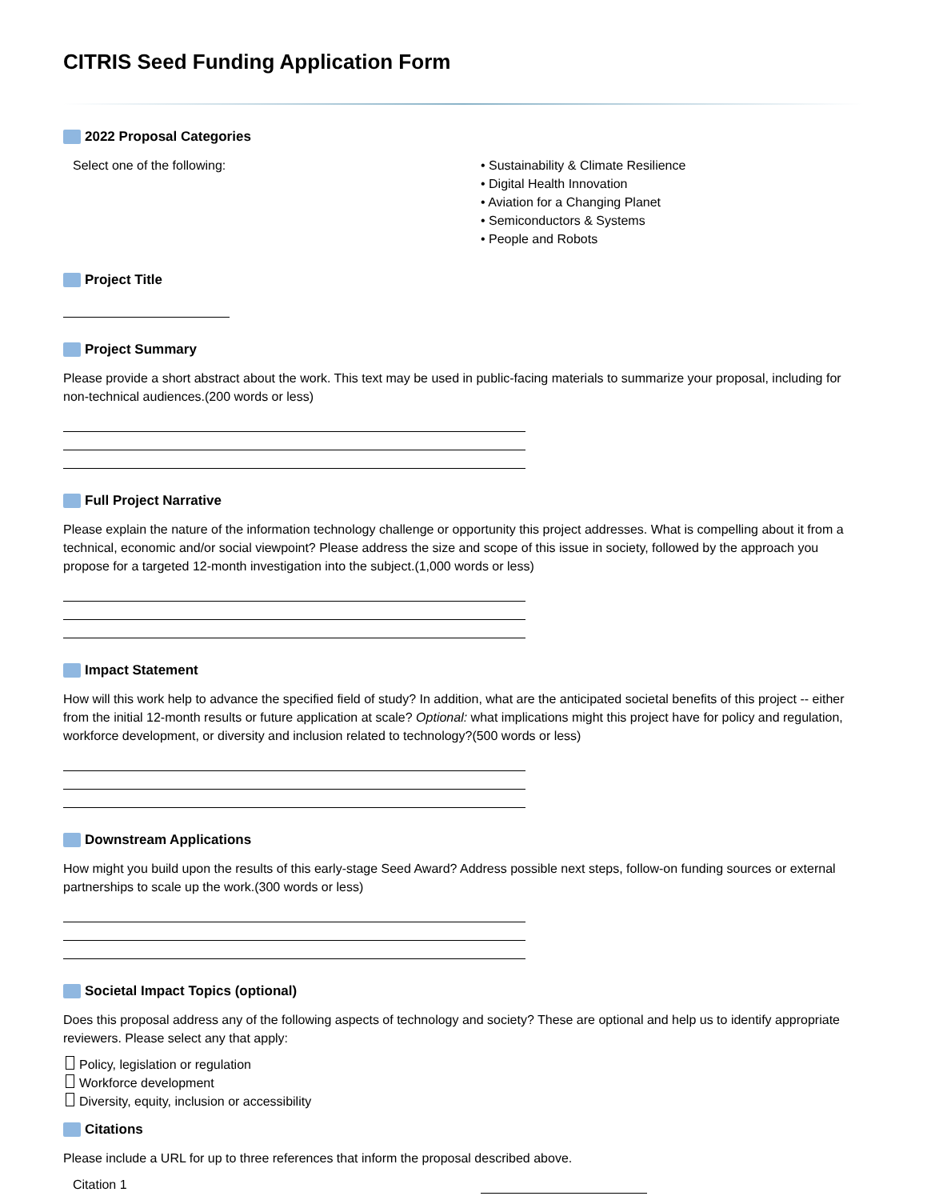CITRIS Seed Funding Application Form
2022 Proposal Categories
Select one of the following: • Sustainability & Climate Resilience
• Digital Health Innovation
• Aviation for a Changing Planet
• Semiconductors & Systems
• People and Robots
Project Title
Project Summary
Please provide a short abstract about the work. This text may be used in public-facing materials to summarize your proposal, including for non-technical audiences.(200 words or less)
Full Project Narrative
Please explain the nature of the information technology challenge or opportunity this project addresses. What is compelling about it from a technical, economic and/or social viewpoint? Please address the size and scope of this issue in society, followed by the approach you propose for a targeted 12-month investigation into the subject.(1,000 words or less)
Impact Statement
How will this work help to advance the specified field of study? In addition, what are the anticipated societal benefits of this project -- either from the initial 12-month results or future application at scale? Optional: what implications might this project have for policy and regulation, workforce development, or diversity and inclusion related to technology?(500 words or less)
Downstream Applications
How might you build upon the results of this early-stage Seed Award? Address possible next steps, follow-on funding sources or external partnerships to scale up the work.(300 words or less)
Societal Impact Topics (optional)
Does this proposal address any of the following aspects of technology and society? These are optional and help us to identify appropriate reviewers. Please select any that apply:
Policy, legislation or regulation
Workforce development
Diversity, equity, inclusion or accessibility
Citations
Please include a URL for up to three references that inform the proposal described above.
Citation 1